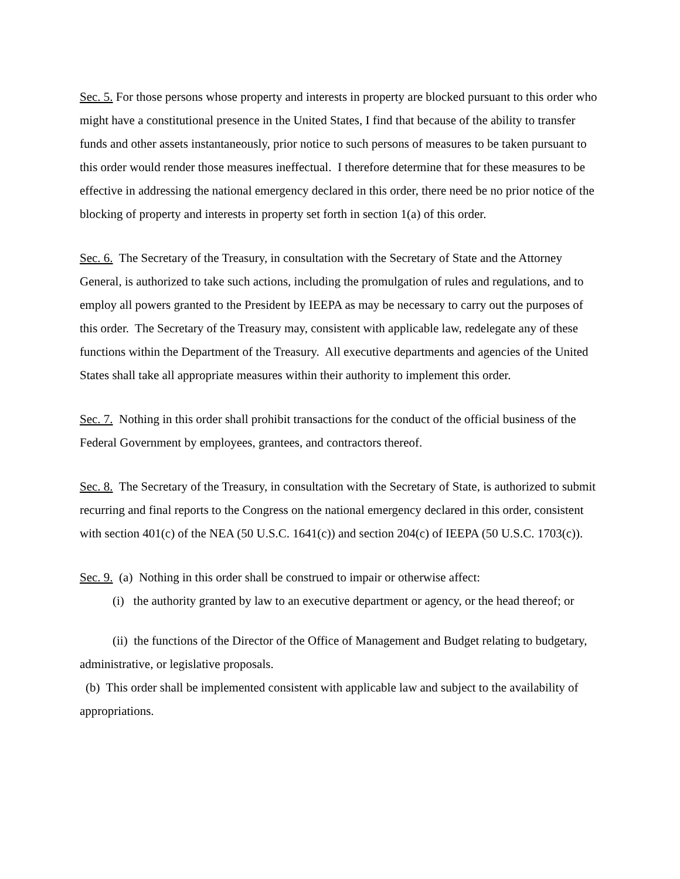Sec. 5. For those persons whose property and interests in property are blocked pursuant to this order who might have a constitutional presence in the United States, I find that because of the ability to transfer funds and other assets instantaneously, prior notice to such persons of measures to be taken pursuant to this order would render those measures ineffectual. I therefore determine that for these measures to be effective in addressing the national emergency declared in this order, there need be no prior notice of the blocking of property and interests in property set forth in section 1(a) of this order.
Sec. 6. The Secretary of the Treasury, in consultation with the Secretary of State and the Attorney General, is authorized to take such actions, including the promulgation of rules and regulations, and to employ all powers granted to the President by IEEPA as may be necessary to carry out the purposes of this order. The Secretary of the Treasury may, consistent with applicable law, redelegate any of these functions within the Department of the Treasury. All executive departments and agencies of the United States shall take all appropriate measures within their authority to implement this order.
Sec. 7. Nothing in this order shall prohibit transactions for the conduct of the official business of the Federal Government by employees, grantees, and contractors thereof.
Sec. 8. The Secretary of the Treasury, in consultation with the Secretary of State, is authorized to submit recurring and final reports to the Congress on the national emergency declared in this order, consistent with section 401(c) of the NEA (50 U.S.C. 1641(c)) and section 204(c) of IEEPA (50 U.S.C. 1703(c)).
Sec. 9. (a) Nothing in this order shall be construed to impair or otherwise affect:
(i) the authority granted by law to an executive department or agency, or the head thereof; or
(ii) the functions of the Director of the Office of Management and Budget relating to budgetary, administrative, or legislative proposals.
(b) This order shall be implemented consistent with applicable law and subject to the availability of appropriations.